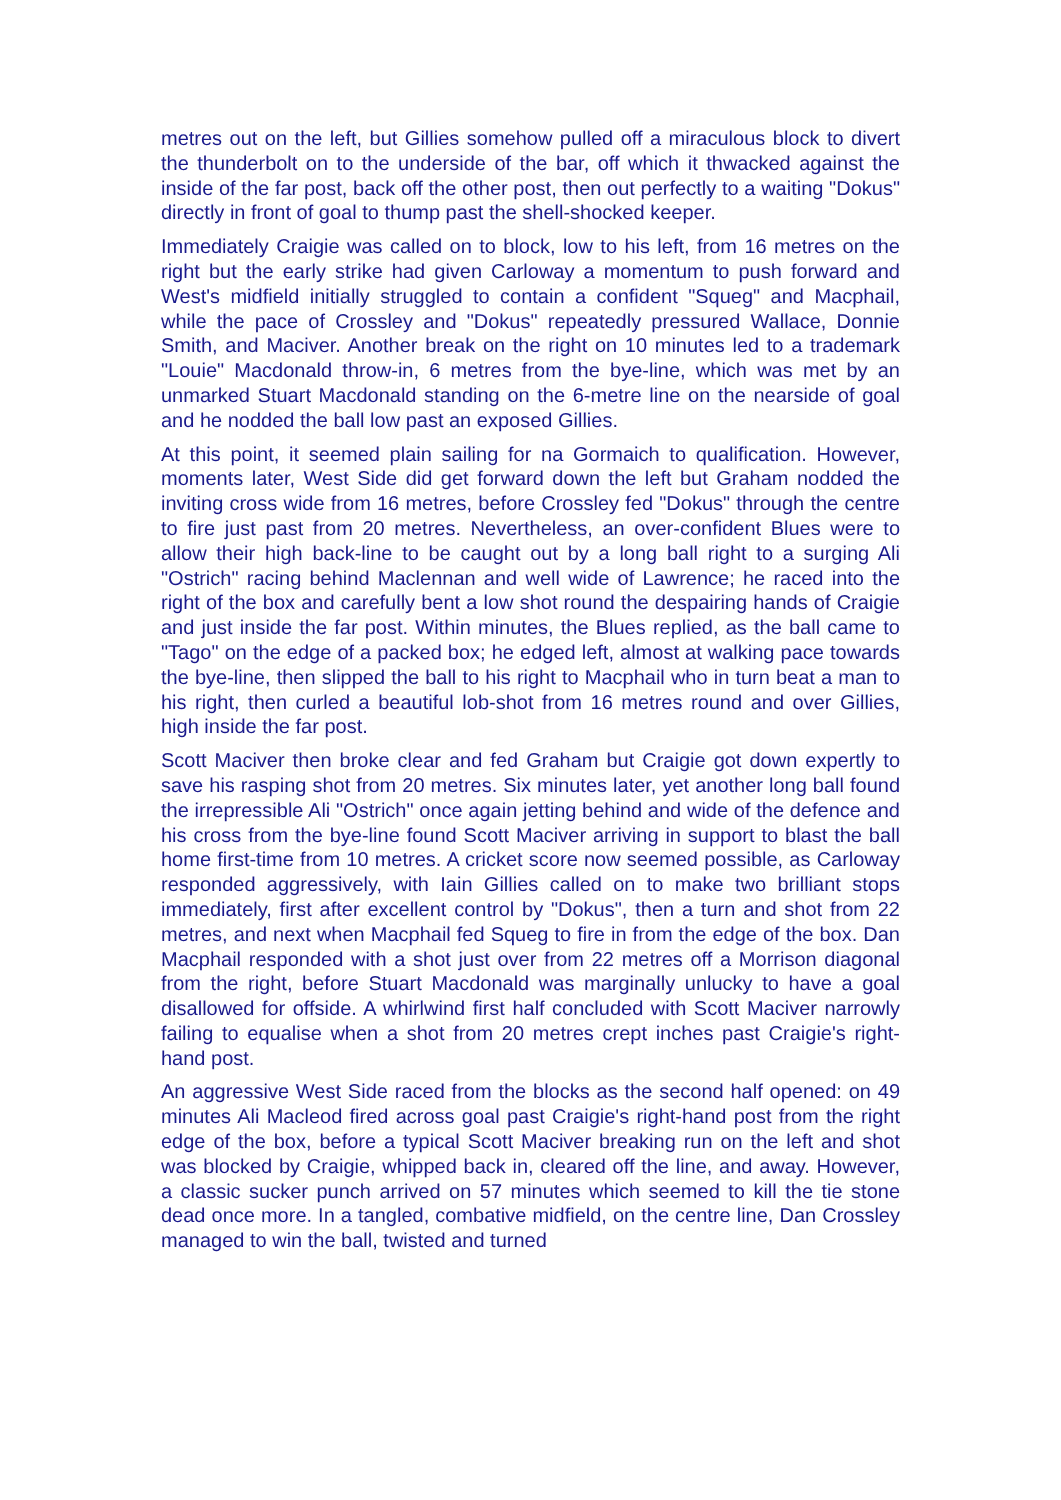metres out on the left, but Gillies somehow pulled off a miraculous block to divert the thunderbolt on to the underside of the bar, off which it thwacked against the inside of the far post, back off the other post, then out perfectly to a waiting "Dokus" directly in front of goal to thump past the shell-shocked keeper.
Immediately Craigie was called on to block, low to his left, from 16 metres on the right but the early strike had given Carloway a momentum to push forward and West's midfield initially struggled to contain a confident "Squeg" and Macphail, while the pace of Crossley and "Dokus" repeatedly pressured Wallace, Donnie Smith, and Maciver. Another break on the right on 10 minutes led to a trademark "Louie" Macdonald throw-in, 6 metres from the bye-line, which was met by an unmarked Stuart Macdonald standing on the 6-metre line on the nearside of goal and he nodded the ball low past an exposed Gillies.
At this point, it seemed plain sailing for na Gormaich to qualification. However, moments later, West Side did get forward down the left but Graham nodded the inviting cross wide from 16 metres, before Crossley fed "Dokus" through the centre to fire just past from 20 metres. Nevertheless, an over-confident Blues were to allow their high back-line to be caught out by a long ball right to a surging Ali "Ostrich" racing behind Maclennan and well wide of Lawrence; he raced into the right of the box and carefully bent a low shot round the despairing hands of Craigie and just inside the far post. Within minutes, the Blues replied, as the ball came to "Tago" on the edge of a packed box; he edged left, almost at walking pace towards the bye-line, then slipped the ball to his right to Macphail who in turn beat a man to his right, then curled a beautiful lob-shot from 16 metres round and over Gillies, high inside the far post.
Scott Maciver then broke clear and fed Graham but Craigie got down expertly to save his rasping shot from 20 metres. Six minutes later, yet another long ball found the irrepressible Ali "Ostrich" once again jetting behind and wide of the defence and his cross from the bye-line found Scott Maciver arriving in support to blast the ball home first-time from 10 metres. A cricket score now seemed possible, as Carloway responded aggressively, with Iain Gillies called on to make two brilliant stops immediately, first after excellent control by "Dokus", then a turn and shot from 22 metres, and next when Macphail fed Squeg to fire in from the edge of the box. Dan Macphail responded with a shot just over from 22 metres off a Morrison diagonal from the right, before Stuart Macdonald was marginally unlucky to have a goal disallowed for offside. A whirlwind first half concluded with Scott Maciver narrowly failing to equalise when a shot from 20 metres crept inches past Craigie's right-hand post.
An aggressive West Side raced from the blocks as the second half opened: on 49 minutes Ali Macleod fired across goal past Craigie's right-hand post from the right edge of the box, before a typical Scott Maciver breaking run on the left and shot was blocked by Craigie, whipped back in, cleared off the line, and away. However, a classic sucker punch arrived on 57 minutes which seemed to kill the tie stone dead once more. In a tangled, combative midfield, on the centre line, Dan Crossley managed to win the ball, twisted and turned